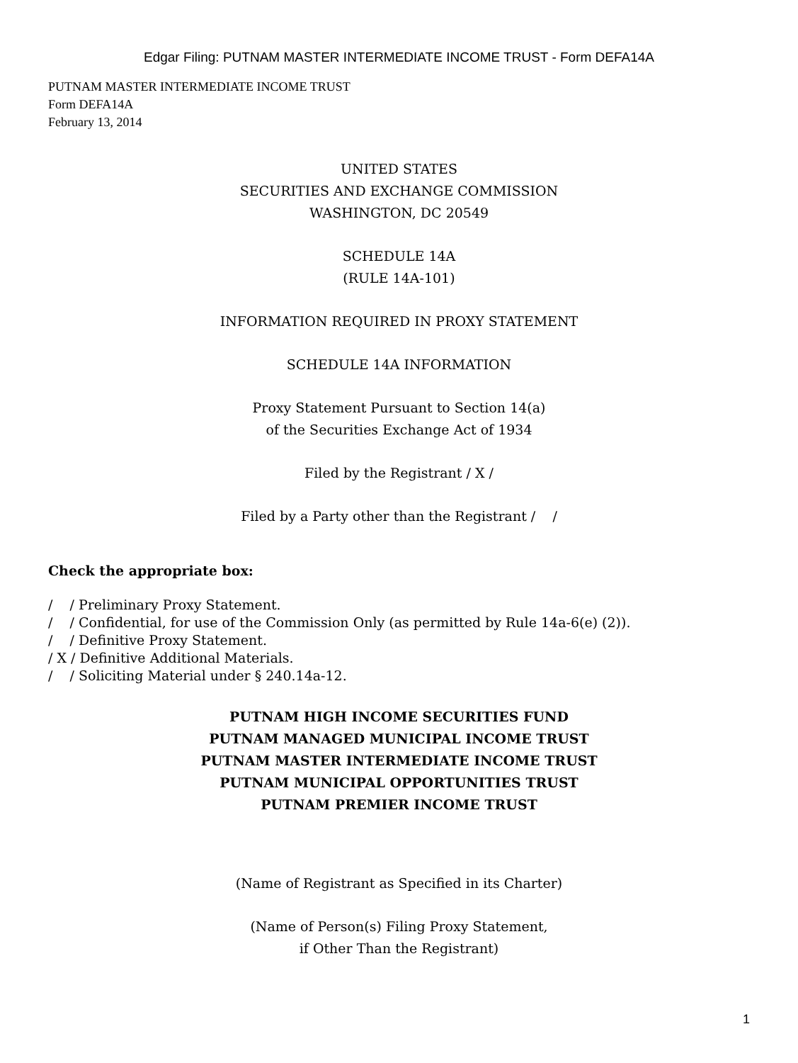Edgar Filing: PUTNAM MASTER INTERMEDIATE INCOME TRUST - Form DEFA14A
PUTNAM MASTER INTERMEDIATE INCOME TRUST
Form DEFA14A
February 13, 2014
UNITED STATES
SECURITIES AND EXCHANGE COMMISSION
WASHINGTON, DC 20549
SCHEDULE 14A
(RULE 14A-101)
INFORMATION REQUIRED IN PROXY STATEMENT
SCHEDULE 14A INFORMATION
Proxy Statement Pursuant to Section 14(a)
of the Securities Exchange Act of 1934
Filed by the Registrant / X /
Filed by a Party other than the Registrant / /
Check the appropriate box:
/ / Preliminary Proxy Statement.
/ / Confidential, for use of the Commission Only (as permitted by Rule 14a-6(e) (2)).
/ / Definitive Proxy Statement.
/ X / Definitive Additional Materials.
/ / Soliciting Material under § 240.14a-12.
PUTNAM HIGH INCOME SECURITIES FUND
PUTNAM MANAGED MUNICIPAL INCOME TRUST
PUTNAM MASTER INTERMEDIATE INCOME TRUST
PUTNAM MUNICIPAL OPPORTUNITIES TRUST
PUTNAM PREMIER INCOME TRUST
(Name of Registrant as Specified in its Charter)
(Name of Person(s) Filing Proxy Statement,
if Other Than the Registrant)
1